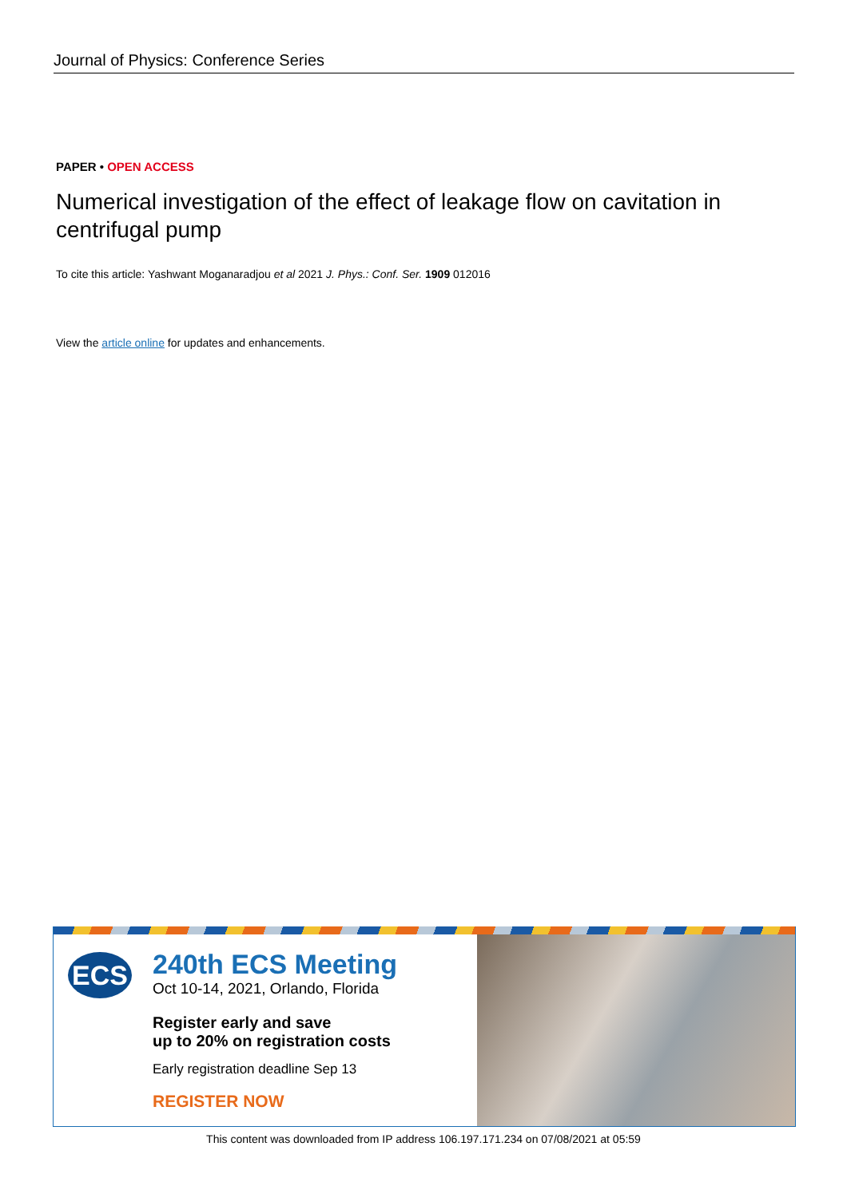Journal of Physics: Conference Series
PAPER • OPEN ACCESS
Numerical investigation of the effect of leakage flow on cavitation in centrifugal pump
To cite this article: Yashwant Moganaradjou et al 2021 J. Phys.: Conf. Ser. 1909 012016
View the article online for updates and enhancements.
ECS
240th ECS Meeting
Oct 10-14, 2021, Orlando, Florida
Register early and save
up to 20% on registration costs
Early registration deadline Sep 13
REGISTER NOW
This content was downloaded from IP address 106.197.171.234 on 07/08/2021 at 05:59